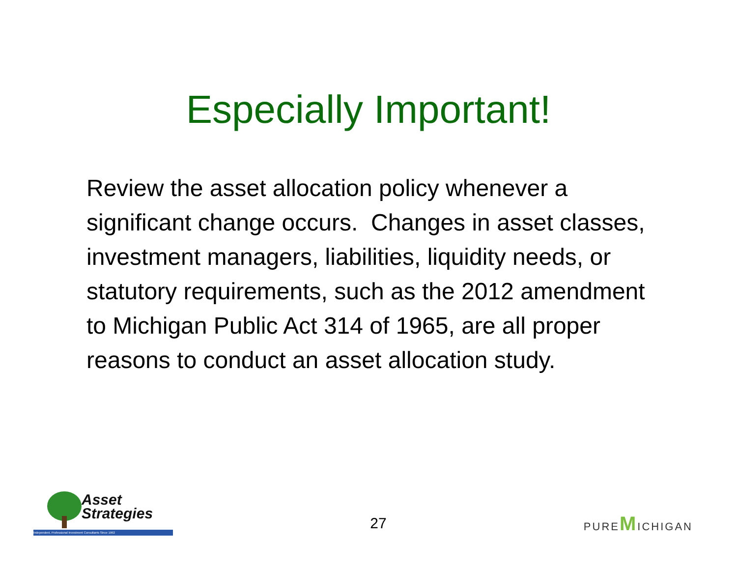Especially Important!
Review the asset allocation policy whenever a significant change occurs. Changes in asset classes, investment managers, liabilities, liquidity needs, or statutory requirements, such as the 2012 amendment to Michigan Public Act 314 of 1965, are all proper reasons to conduct an asset allocation study.
Asset
Strategies
Independent, Professional Investment Consultants Since 1992
27
PUREMICHIGAN